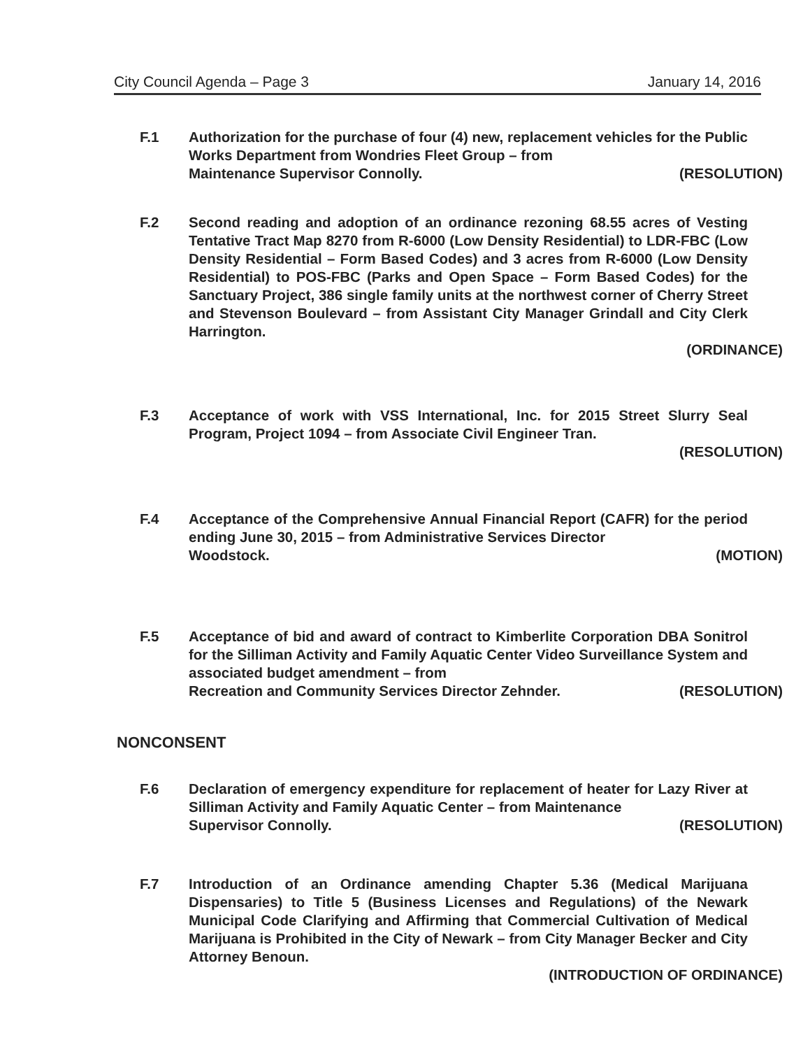City Council Agenda – Page 3 January 14, 2016
F.1 Authorization for the purchase of four (4) new, replacement vehicles for the Public Works Department from Wondries Fleet Group – from
Maintenance Supervisor Connolly. (RESOLUTION)
F.2 Second reading and adoption of an ordinance rezoning 68.55 acres of Vesting Tentative Tract Map 8270 from R-6000 (Low Density Residential) to LDR-FBC (Low Density Residential – Form Based Codes) and 3 acres from R-6000 (Low Density Residential) to POS-FBC (Parks and Open Space – Form Based Codes) for the Sanctuary Project, 386 single family units at the northwest corner of Cherry Street and Stevenson Boulevard – from Assistant City Manager Grindall and City Clerk Harrington.
(ORDINANCE)
F.3 Acceptance of work with VSS International, Inc. for 2015 Street Slurry Seal Program, Project 1094 – from Associate Civil Engineer Tran.
(RESOLUTION)
F.4 Acceptance of the Comprehensive Annual Financial Report (CAFR) for the period ending June 30, 2015 – from Administrative Services Director
Woodstock. (MOTION)
F.5 Acceptance of bid and award of contract to Kimberlite Corporation DBA Sonitrol for the Silliman Activity and Family Aquatic Center Video Surveillance System and associated budget amendment – from
Recreation and Community Services Director Zehnder. (RESOLUTION)
NONCONSENT
F.6 Declaration of emergency expenditure for replacement of heater for Lazy River at Silliman Activity and Family Aquatic Center – from Maintenance
Supervisor Connolly. (RESOLUTION)
F.7 Introduction of an Ordinance amending Chapter 5.36 (Medical Marijuana Dispensaries) to Title 5 (Business Licenses and Regulations) of the Newark Municipal Code Clarifying and Affirming that Commercial Cultivation of Medical Marijuana is Prohibited in the City of Newark – from City Manager Becker and City Attorney Benoun.
(INTRODUCTION OF ORDINANCE)